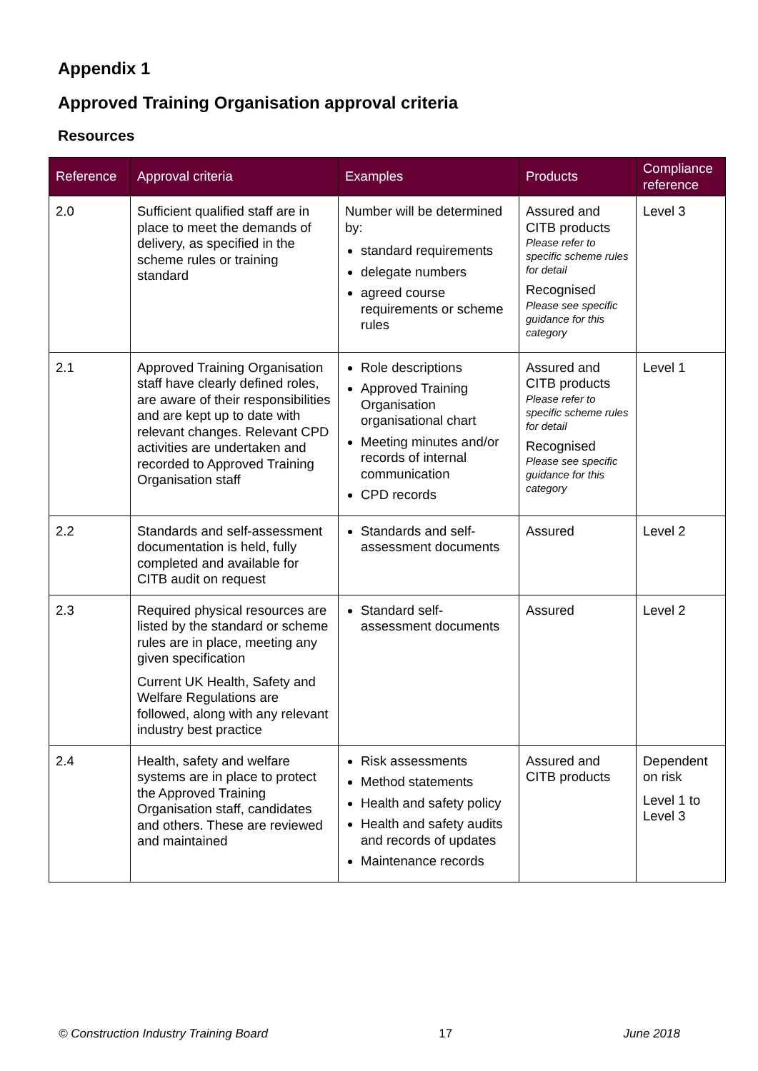Appendix 1
Approved Training Organisation approval criteria
Resources
| Reference | Approval criteria | Examples | Products | Compliance reference |
| --- | --- | --- | --- | --- |
| 2.0 | Sufficient qualified staff are in place to meet the demands of delivery, as specified in the scheme rules or training standard | Number will be determined by: standard requirements delegate numbers agreed course requirements or scheme rules | Assured and CITB products Please refer to specific scheme rules for detail Recognised Please see specific guidance for this category | Level 3 |
| 2.1 | Approved Training Organisation staff have clearly defined roles, are aware of their responsibilities and are kept up to date with relevant changes. Relevant CPD activities are undertaken and recorded to Approved Training Organisation staff | Role descriptions Approved Training Organisation organisational chart Meeting minutes and/or records of internal communication CPD records | Assured and CITB products Please refer to specific scheme rules for detail Recognised Please see specific guidance for this category | Level 1 |
| 2.2 | Standards and self-assessment documentation is held, fully completed and available for CITB audit on request | Standards and self-assessment documents | Assured | Level 2 |
| 2.3 | Required physical resources are listed by the standard or scheme rules are in place, meeting any given specification Current UK Health, Safety and Welfare Regulations are followed, along with any relevant industry best practice | Standard self-assessment documents | Assured | Level 2 |
| 2.4 | Health, safety and welfare systems are in place to protect the Approved Training Organisation staff, candidates and others. These are reviewed and maintained | Risk assessments Method statements Health and safety policy Health and safety audits and records of updates Maintenance records | Assured and CITB products | Dependent on risk Level 1 to Level 3 |
© Construction Industry Training Board 17 June 2018